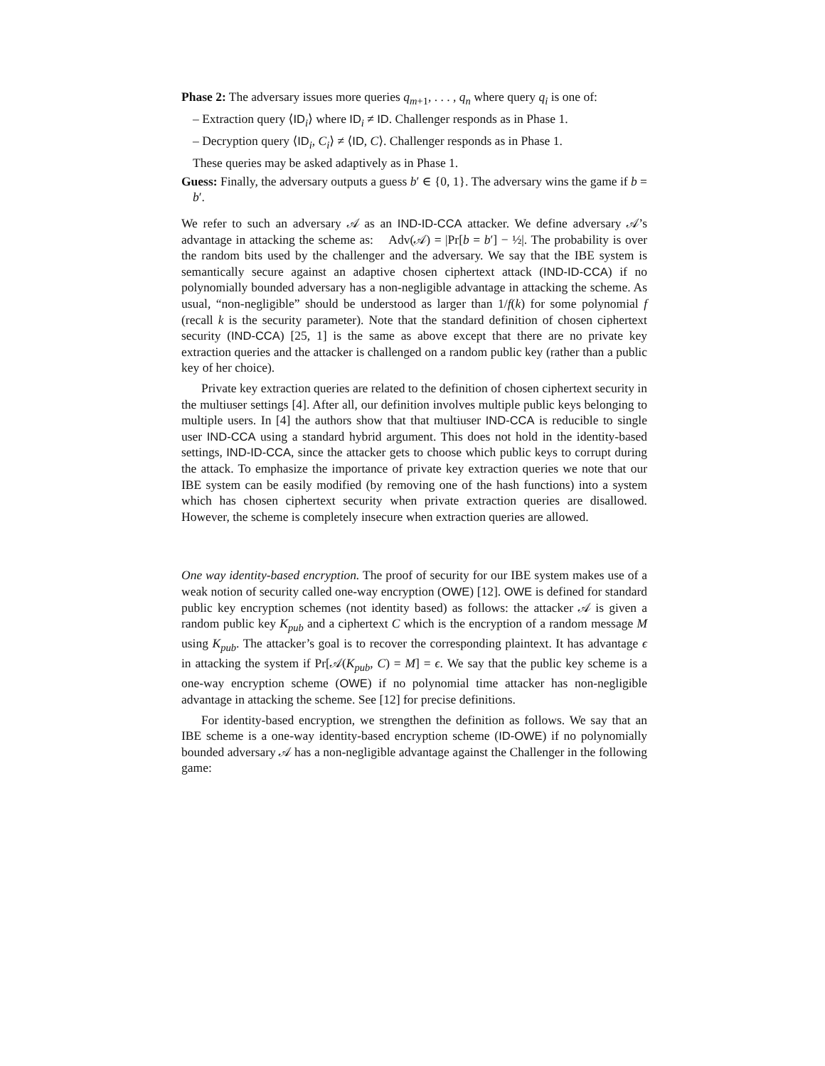Phase 2: The adversary issues more queries q<sub>m+1</sub>, . . . , q<sub>n</sub> where query q<sub>i</sub> is one of:
– Extraction query ⟨ID<sub>i</sub>⟩ where ID<sub>i</sub> ≠ ID. Challenger responds as in Phase 1.
– Decryption query ⟨ID<sub>i</sub>, C<sub>i</sub>⟩ ≠ ⟨ID, C⟩. Challenger responds as in Phase 1.
These queries may be asked adaptively as in Phase 1.
Guess: Finally, the adversary outputs a guess b′ ∈ {0, 1}. The adversary wins the game if b = b′.
We refer to such an adversary 𝒜 as an IND-ID-CCA attacker. We define adversary 𝒜’s advantage in attacking the scheme as: Adv(𝒜) = |Pr[b = b′] − ½|. The probability is over the random bits used by the challenger and the adversary. We say that the IBE system is semantically secure against an adaptive chosen ciphertext attack (IND-ID-CCA) if no polynomially bounded adversary has a non-negligible advantage in attacking the scheme. As usual, “non-negligible” should be understood as larger than 1/f(k) for some polynomial f (recall k is the security parameter). Note that the standard definition of chosen ciphertext security (IND-CCA) [25, 1] is the same as above except that there are no private key extraction queries and the attacker is challenged on a random public key (rather than a public key of her choice).
Private key extraction queries are related to the definition of chosen ciphertext security in the multiuser settings [4]. After all, our definition involves multiple public keys belonging to multiple users. In [4] the authors show that that multiuser IND-CCA is reducible to single user IND-CCA using a standard hybrid argument. This does not hold in the identity-based settings, IND-ID-CCA, since the attacker gets to choose which public keys to corrupt during the attack. To emphasize the importance of private key extraction queries we note that our IBE system can be easily modified (by removing one of the hash functions) into a system which has chosen ciphertext security when private extraction queries are disallowed. However, the scheme is completely insecure when extraction queries are allowed.
One way identity-based encryption. The proof of security for our IBE system makes use of a weak notion of security called one-way encryption (OWE) [12]. OWE is defined for standard public key encryption schemes (not identity based) as follows: the attacker 𝒜 is given a random public key K<sub>pub</sub> and a ciphertext C which is the encryption of a random message M using K<sub>pub</sub>. The attacker’s goal is to recover the corresponding plaintext. It has advantage ϵ in attacking the system if Pr[𝒜(K<sub>pub</sub>, C) = M] = ϵ. We say that the public key scheme is a one-way encryption scheme (OWE) if no polynomial time attacker has non-negligible advantage in attacking the scheme. See [12] for precise definitions.
For identity-based encryption, we strengthen the definition as follows. We say that an IBE scheme is a one-way identity-based encryption scheme (ID-OWE) if no polynomially bounded adversary 𝒜 has a non-negligible advantage against the Challenger in the following game: